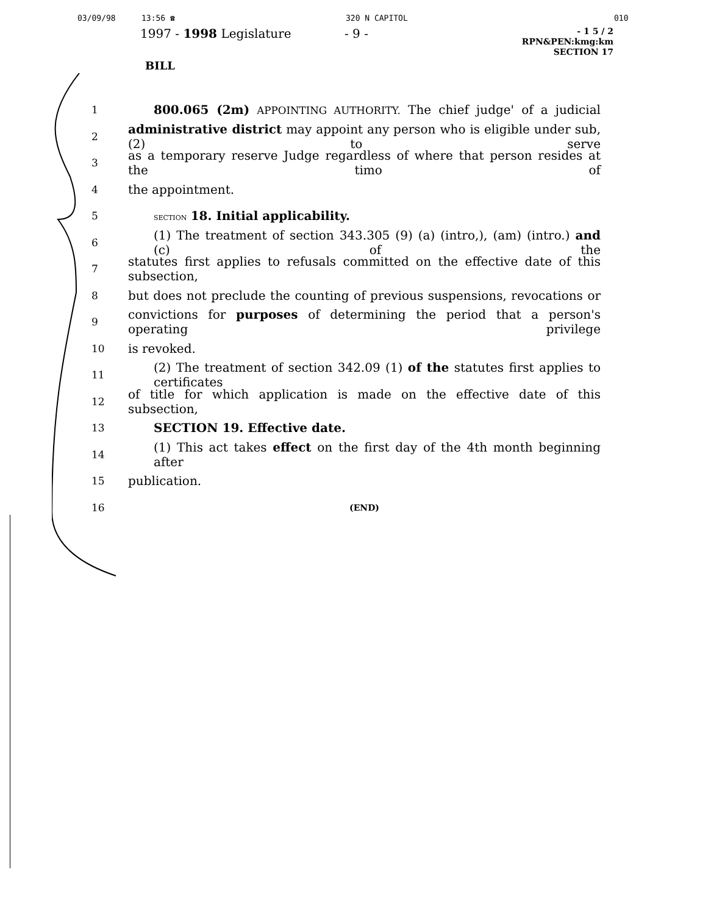03/09/98 13:56 ☎ 320 N CAPITOL 010
1997 - 1998 Legislature - 9 -
- 1 5 / 2
RPN&PEN:kmg:km
SECTION 17
BILL
1 800.065 (2m) APPOINTING AUTHORITY. The chief judge' of a judicial
2 administrative district may appoint any person who is eligible under sub, (2) to serve
3 as a temporary reserve Judge regardless of where that person resides at the timo of
4 the appointment.
5 SECTION 18. Initial applicability.
6 (1) The treatment of section 343.305 (9) (a) (intro,), (am) (intro.) and (c) of the
7 statutes first applies to refusals committed on the effective date of this subsection,
8 but does not preclude the counting of previous suspensions, revocations or
9 convictions for purposes of determining the period that a person's operating privilege
10 is revoked.
11 (2) The treatment of section 342.09 (1) of the statutes first applies to certificates
12 of title for which application is made on the effective date of this subsection,
13 SECTION 19. Effective date.
14 (1) This act takes effect on the first day of the 4th month beginning after
15 publication.
16 (END)